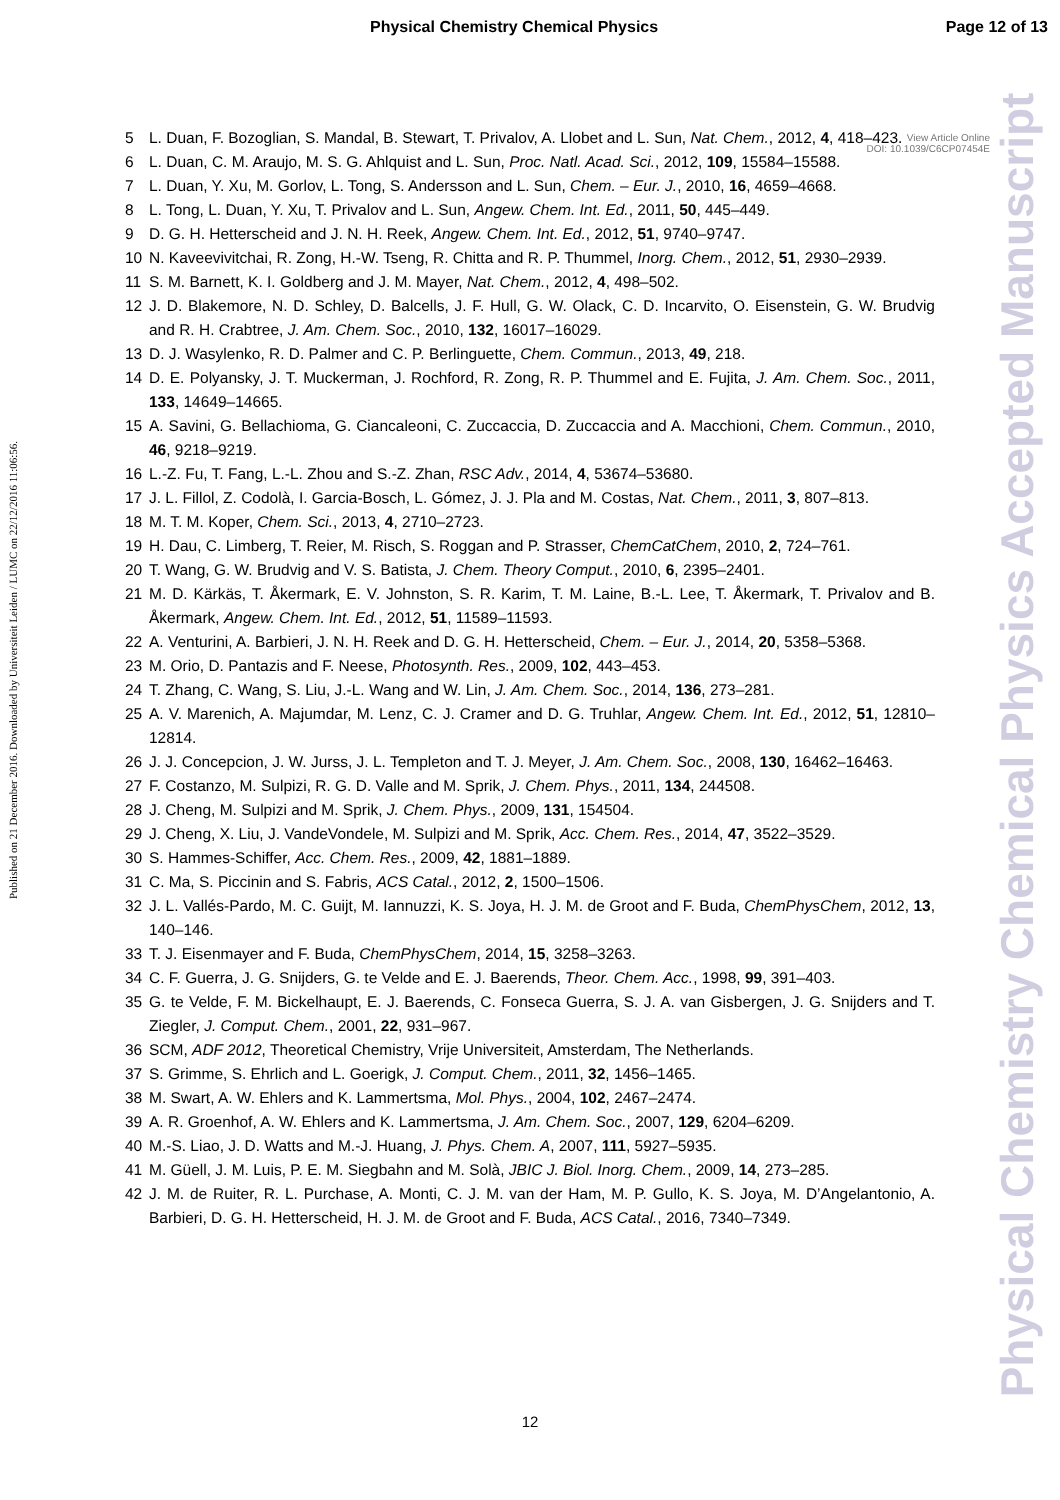Physical Chemistry Chemical Physics Page 12 of 13
Published on 21 December 2016. Downloaded by Universiteit Leiden / LUMC on 22/12/2016 11:06:56.
Physical Chemistry Chemical Physics Accepted Manuscript
View Article Online
DOI: 10.1039/C6CP07454E
5 L. Duan, F. Bozoglian, S. Mandal, B. Stewart, T. Privalov, A. Llobet and L. Sun, Nat. Chem., 2012, 4, 418–423.
6 L. Duan, C. M. Araujo, M. S. G. Ahlquist and L. Sun, Proc. Natl. Acad. Sci., 2012, 109, 15584–15588.
7 L. Duan, Y. Xu, M. Gorlov, L. Tong, S. Andersson and L. Sun, Chem. – Eur. J., 2010, 16, 4659–4668.
8 L. Tong, L. Duan, Y. Xu, T. Privalov and L. Sun, Angew. Chem. Int. Ed., 2011, 50, 445–449.
9 D. G. H. Hetterscheid and J. N. H. Reek, Angew. Chem. Int. Ed., 2012, 51, 9740–9747.
10 N. Kaveevivitchai, R. Zong, H.-W. Tseng, R. Chitta and R. P. Thummel, Inorg. Chem., 2012, 51, 2930–2939.
11 S. M. Barnett, K. I. Goldberg and J. M. Mayer, Nat. Chem., 2012, 4, 498–502.
12 J. D. Blakemore, N. D. Schley, D. Balcells, J. F. Hull, G. W. Olack, C. D. Incarvito, O. Eisenstein, G. W. Brudvig and R. H. Crabtree, J. Am. Chem. Soc., 2010, 132, 16017–16029.
13 D. J. Wasylenko, R. D. Palmer and C. P. Berlinguette, Chem. Commun., 2013, 49, 218.
14 D. E. Polyansky, J. T. Muckerman, J. Rochford, R. Zong, R. P. Thummel and E. Fujita, J. Am. Chem. Soc., 2011, 133, 14649–14665.
15 A. Savini, G. Bellachioma, G. Ciancaleoni, C. Zuccaccia, D. Zuccaccia and A. Macchioni, Chem. Commun., 2010, 46, 9218–9219.
16 L.-Z. Fu, T. Fang, L.-L. Zhou and S.-Z. Zhan, RSC Adv., 2014, 4, 53674–53680.
17 J. L. Fillol, Z. Codolà, I. Garcia-Bosch, L. Gómez, J. J. Pla and M. Costas, Nat. Chem., 2011, 3, 807–813.
18 M. T. M. Koper, Chem. Sci., 2013, 4, 2710–2723.
19 H. Dau, C. Limberg, T. Reier, M. Risch, S. Roggan and P. Strasser, ChemCatChem, 2010, 2, 724–761.
20 T. Wang, G. W. Brudvig and V. S. Batista, J. Chem. Theory Comput., 2010, 6, 2395–2401.
21 M. D. Kärkäs, T. Åkermark, E. V. Johnston, S. R. Karim, T. M. Laine, B.-L. Lee, T. Åkermark, T. Privalov and B. Åkermark, Angew. Chem. Int. Ed., 2012, 51, 11589–11593.
22 A. Venturini, A. Barbieri, J. N. H. Reek and D. G. H. Hetterscheid, Chem. – Eur. J., 2014, 20, 5358–5368.
23 M. Orio, D. Pantazis and F. Neese, Photosynth. Res., 2009, 102, 443–453.
24 T. Zhang, C. Wang, S. Liu, J.-L. Wang and W. Lin, J. Am. Chem. Soc., 2014, 136, 273–281.
25 A. V. Marenich, A. Majumdar, M. Lenz, C. J. Cramer and D. G. Truhlar, Angew. Chem. Int. Ed., 2012, 51, 12810–12814.
26 J. J. Concepcion, J. W. Jurss, J. L. Templeton and T. J. Meyer, J. Am. Chem. Soc., 2008, 130, 16462–16463.
27 F. Costanzo, M. Sulpizi, R. G. D. Valle and M. Sprik, J. Chem. Phys., 2011, 134, 244508.
28 J. Cheng, M. Sulpizi and M. Sprik, J. Chem. Phys., 2009, 131, 154504.
29 J. Cheng, X. Liu, J. VandeVondele, M. Sulpizi and M. Sprik, Acc. Chem. Res., 2014, 47, 3522–3529.
30 S. Hammes-Schiffer, Acc. Chem. Res., 2009, 42, 1881–1889.
31 C. Ma, S. Piccinin and S. Fabris, ACS Catal., 2012, 2, 1500–1506.
32 J. L. Vallés-Pardo, M. C. Guijt, M. Iannuzzi, K. S. Joya, H. J. M. de Groot and F. Buda, ChemPhysChem, 2012, 13, 140–146.
33 T. J. Eisenmayer and F. Buda, ChemPhysChem, 2014, 15, 3258–3263.
34 C. F. Guerra, J. G. Snijders, G. te Velde and E. J. Baerends, Theor. Chem. Acc., 1998, 99, 391–403.
35 G. te Velde, F. M. Bickelhaupt, E. J. Baerends, C. Fonseca Guerra, S. J. A. van Gisbergen, J. G. Snijders and T. Ziegler, J. Comput. Chem., 2001, 22, 931–967.
36 SCM, ADF 2012, Theoretical Chemistry, Vrije Universiteit, Amsterdam, The Netherlands.
37 S. Grimme, S. Ehrlich and L. Goerigk, J. Comput. Chem., 2011, 32, 1456–1465.
38 M. Swart, A. W. Ehlers and K. Lammertsma, Mol. Phys., 2004, 102, 2467–2474.
39 A. R. Groenhof, A. W. Ehlers and K. Lammertsma, J. Am. Chem. Soc., 2007, 129, 6204–6209.
40 M.-S. Liao, J. D. Watts and M.-J. Huang, J. Phys. Chem. A, 2007, 111, 5927–5935.
41 M. Güell, J. M. Luis, P. E. M. Siegbahn and M. Solà, JBIC J. Biol. Inorg. Chem., 2009, 14, 273–285.
42 J. M. de Ruiter, R. L. Purchase, A. Monti, C. J. M. van der Ham, M. P. Gullo, K. S. Joya, M. D’Angelantonio, A. Barbieri, D. G. H. Hetterscheid, H. J. M. de Groot and F. Buda, ACS Catal., 2016, 7340–7349.
12